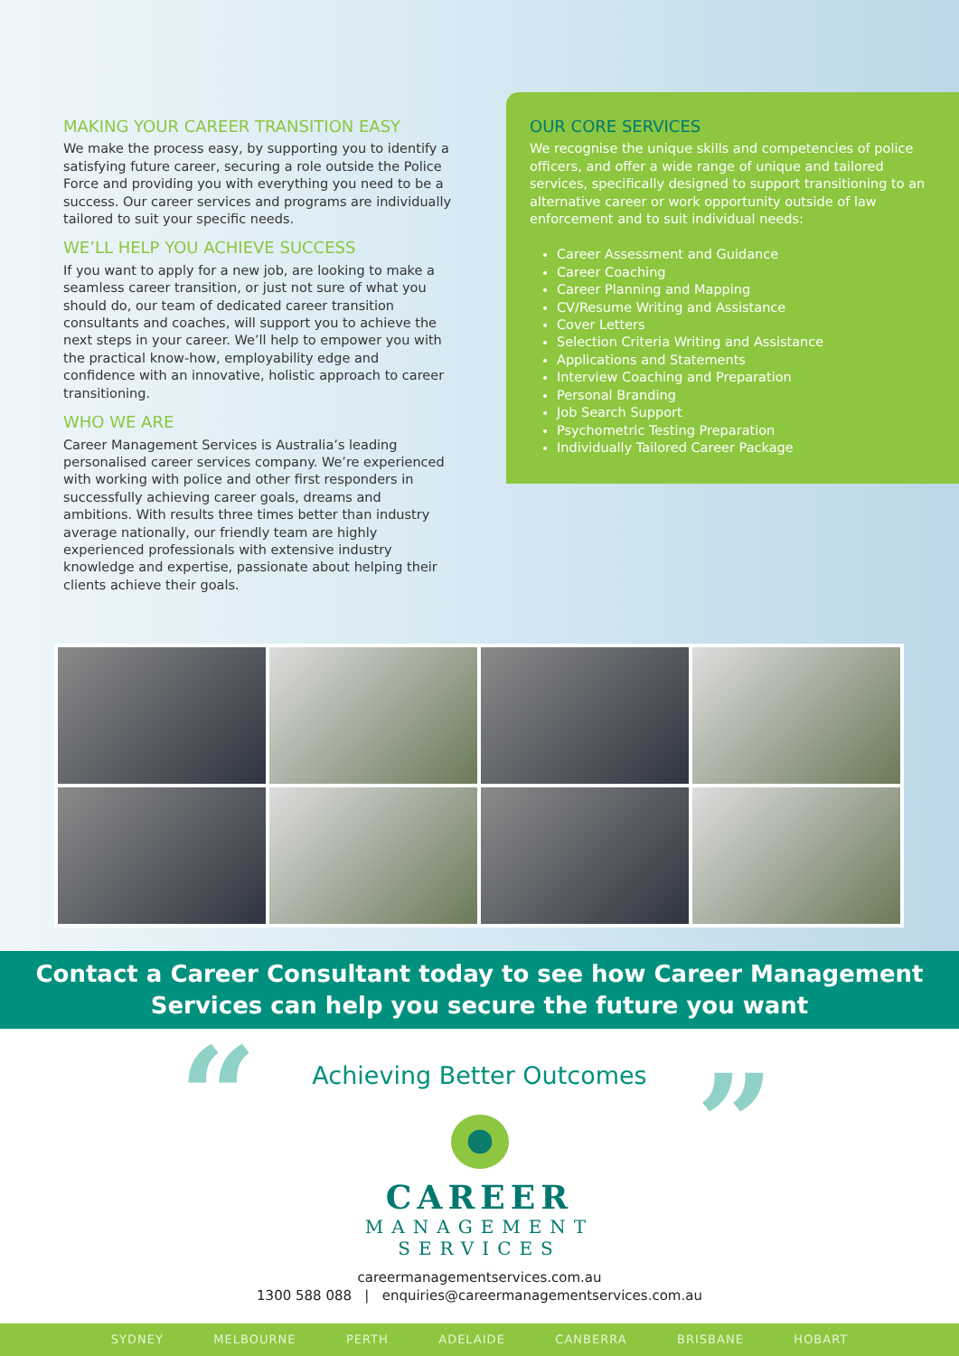MAKING YOUR CAREER TRANSITION EASY
We make the process easy, by supporting you to identify a satisfying future career, securing a role outside the Police Force and providing you with everything you need to be a success. Our career services and programs are individually tailored to suit your specific needs.
WE’LL HELP YOU ACHIEVE SUCCESS
If you want to apply for a new job, are looking to make a seamless career transition, or just not sure of what you should do, our team of dedicated career transition consultants and coaches, will support you to achieve the next steps in your career. We’ll help to empower you with the practical know-how, employability edge and confidence with an innovative, holistic approach to career transitioning.
WHO WE ARE
Career Management Services is Australia’s leading personalised career services company. We’re experienced with working with police and other first responders in successfully achieving career goals, dreams and ambitions. With results three times better than industry average nationally, our friendly team are highly experienced professionals with extensive industry knowledge and expertise, passionate about helping their clients achieve their goals.
OUR CORE SERVICES
We recognise the unique skills and competencies of police officers, and offer a wide range of unique and tailored services, specifically designed to support transitioning to an alternative career or work opportunity outside of law enforcement and to suit individual needs:
Career Assessment and Guidance
Career Coaching
Career Planning and Mapping
CV/Resume Writing and Assistance
Cover Letters
Selection Criteria Writing and Assistance
Applications and Statements
Interview Coaching and Preparation
Personal Branding
Job Search Support
Psychometric Testing Preparation
Individually Tailored Career Package
Contact a Career Consultant today to see how Career Management
Services can help you secure the future you want
“ ”
Achieving Better Outcomes
CAREER
MANAGEMENT
SERVICES
careermanagementservices.com.au
1300 588 088 | enquiries@careermanagementservices.com.au
SYDNEY MELBOURNE PERTH ADELAIDE CANBERRA BRISBANE HOBART